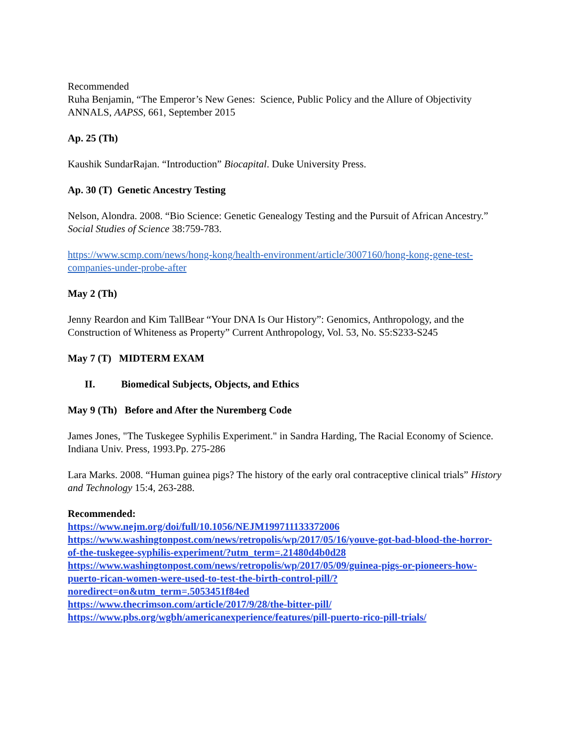Recommended
Ruha Benjamin, “The Emperor’s New Genes: Science, Public Policy and the Allure of Objectivity ANNALS, AAPSS, 661, September 2015
Ap. 25 (Th)
Kaushik SundarRajan. “Introduction” Biocapital. Duke University Press.
Ap. 30 (T) Genetic Ancestry Testing
Nelson, Alondra. 2008. “Bio Science: Genetic Genealogy Testing and the Pursuit of African Ancestry.” Social Studies of Science 38:759-783.
https://www.scmp.com/news/hong-kong/health-environment/article/3007160/hong-kong-gene-test-companies-under-probe-after
May 2 (Th)
Jenny Reardon and Kim TallBear “Your DNA Is Our History”: Genomics, Anthropology, and the Construction of Whiteness as Property” Current Anthropology, Vol. 53, No. S5:S233-S245
May 7 (T) MIDTERM EXAM
II. Biomedical Subjects, Objects, and Ethics
May 9 (Th) Before and After the Nuremberg Code
James Jones, "The Tuskegee Syphilis Experiment." in Sandra Harding, The Racial Economy of Science. Indiana Univ. Press, 1993.Pp. 275-286
Lara Marks. 2008. “Human guinea pigs? The history of the early oral contraceptive clinical trials” History and Technology 15:4, 263-288.
Recommended:
https://www.nejm.org/doi/full/10.1056/NEJM199711133372006
https://www.washingtonpost.com/news/retropolis/wp/2017/05/16/youve-got-bad-blood-the-horror-of-the-tuskegee-syphilis-experiment/?utm_term=.21480d4b0d28
https://www.washingtonpost.com/news/retropolis/wp/2017/05/09/guinea-pigs-or-pioneers-how-puerto-rican-women-were-used-to-test-the-birth-control-pill/?noredirect=on&utm_term=.5053451f84ed
https://www.thecrimson.com/article/2017/9/28/the-bitter-pill/
https://www.pbs.org/wgbh/americanexperience/features/pill-puerto-rico-pill-trials/